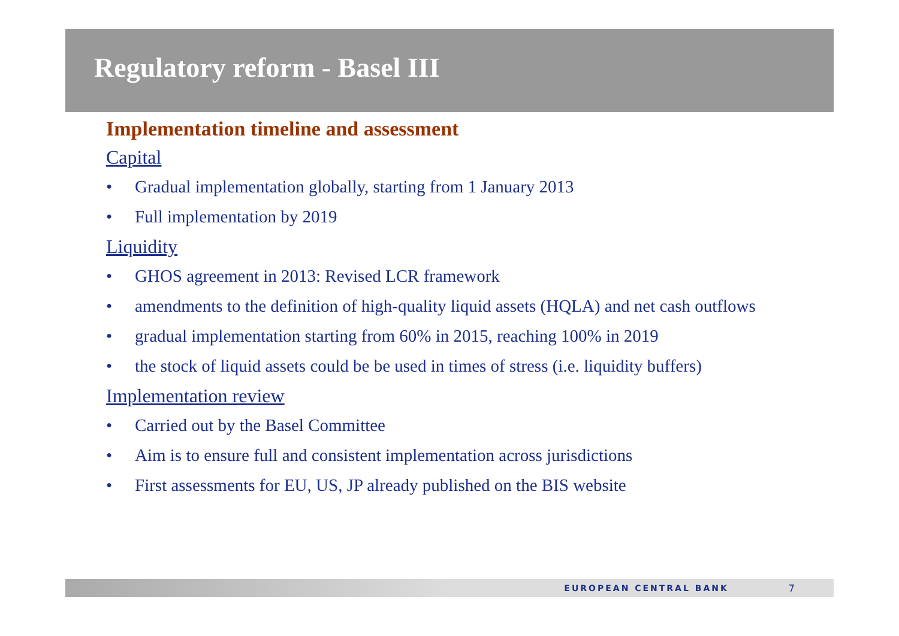Regulatory reform - Basel III
Implementation timeline and assessment
Capital
• Gradual implementation globally, starting from 1 January 2013
• Full implementation by 2019
Liquidity
• GHOS agreement in 2013: Revised LCR framework
• amendments to the definition of high-quality liquid assets (HQLA) and net cash outflows
• gradual implementation starting from 60% in 2015, reaching 100% in 2019
• the stock of liquid assets could be be used in times of stress (i.e. liquidity buffers)
Implementation review
• Carried out by the Basel Committee
• Aim is to ensure full and consistent implementation across jurisdictions
• First assessments for EU, US, JP already published on the BIS website
EUROPEAN CENTRAL BANK 7